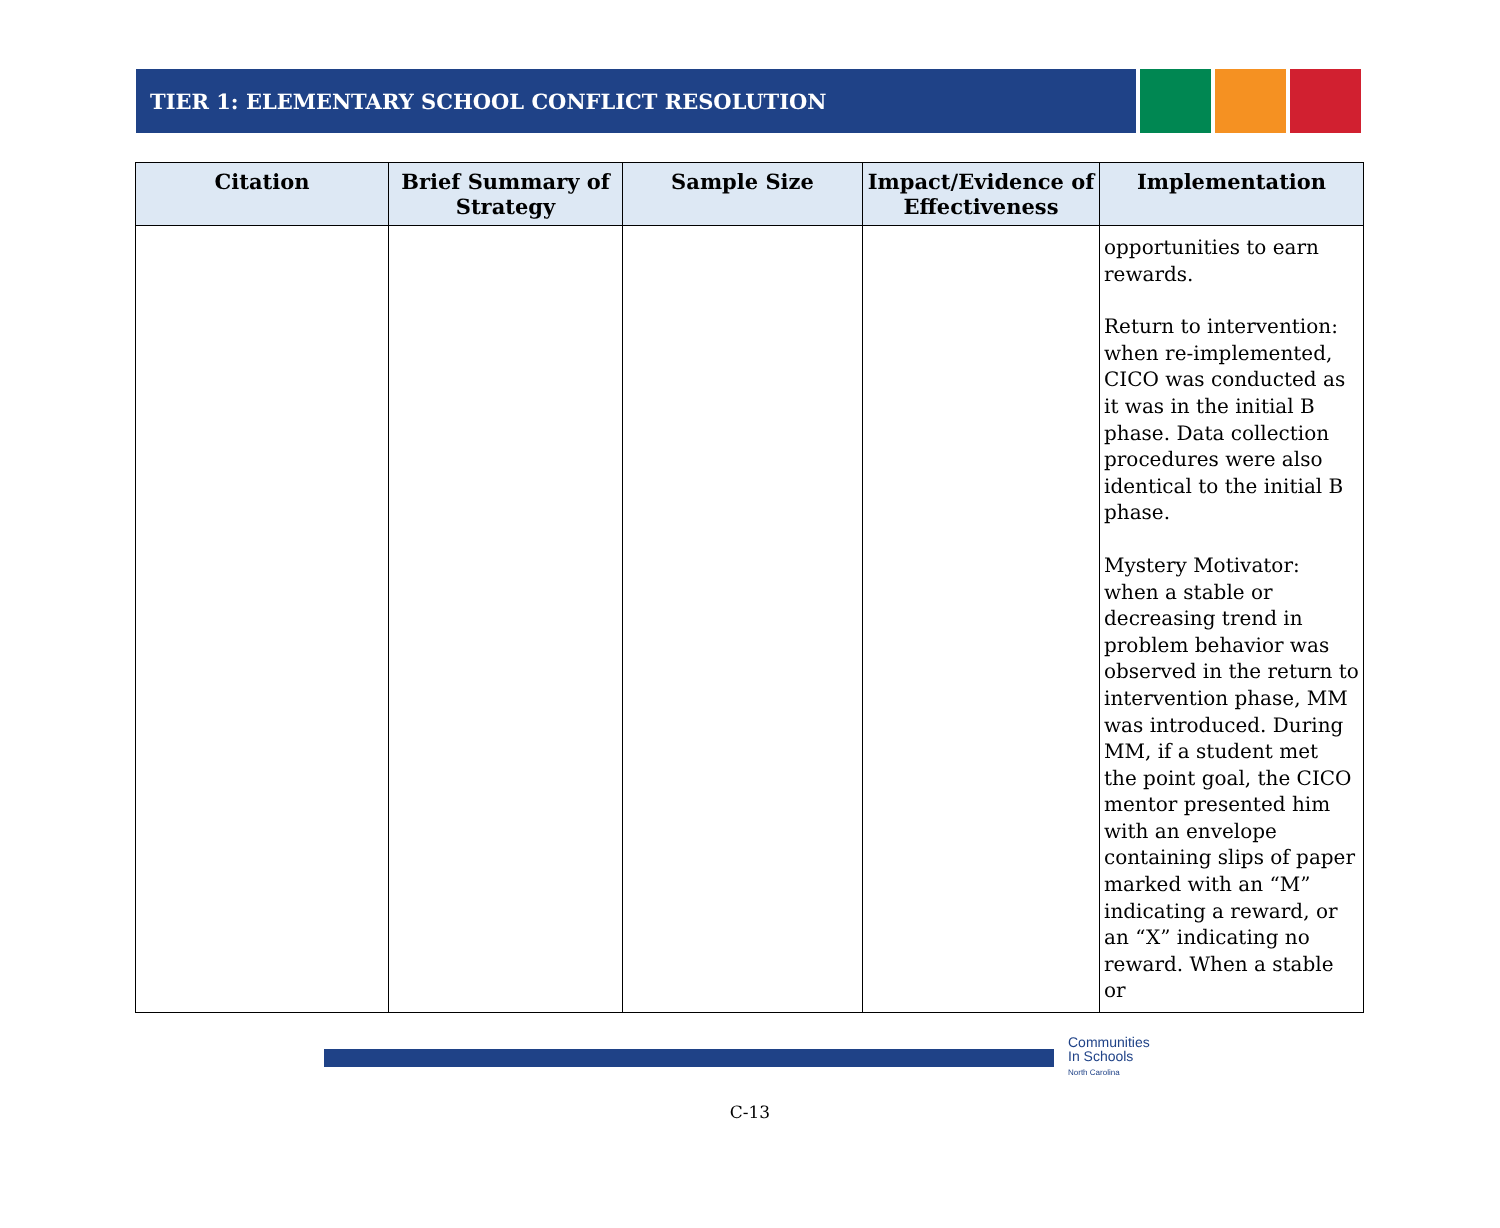TIER 1: ELEMENTARY SCHOOL CONFLICT RESOLUTION
| Citation | Brief Summary of Strategy | Sample Size | Impact/Evidence of Effectiveness | Implementation |
| --- | --- | --- | --- | --- |
| | | | | opportunities to earn rewards. Return to intervention: when re-implemented, CICO was conducted as it was in the initial B phase. Data collection procedures were also identical to the initial B phase. Mystery Motivator: when a stable or decreasing trend in problem behavior was observed in the return to intervention phase, MM was introduced. During MM, if a student met the point goal, the CICO mentor presented him with an envelope containing slips of paper marked with an “M” indicating a reward, or an “X” indicating no reward. When a stable or |
Communities
In Schools
North Carolina
C-13